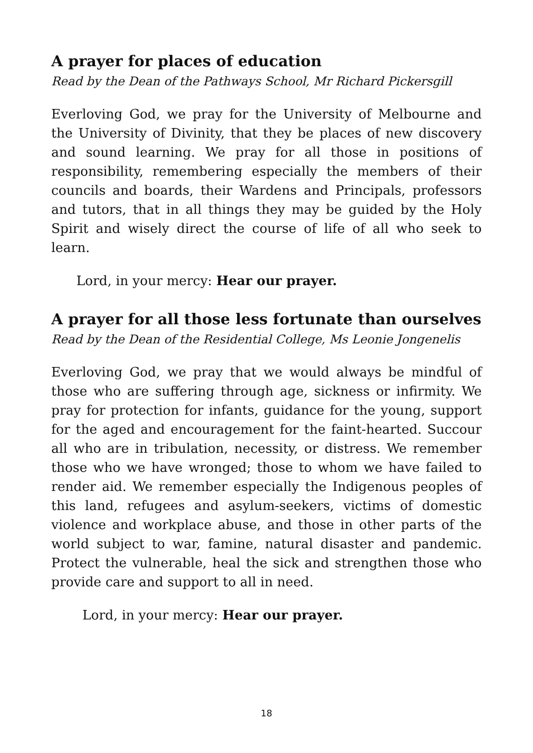A prayer for places of education
Read by the Dean of the Pathways School, Mr Richard Pickersgill
Everloving God, we pray for the University of Melbourne and the University of Divinity, that they be places of new discovery and sound learning. We pray for all those in positions of responsibility, remembering especially the members of their councils and boards, their Wardens and Principals, professors and tutors, that in all things they may be guided by the Holy Spirit and wisely direct the course of life of all who seek to learn.
Lord, in your mercy: Hear our prayer.
A prayer for all those less fortunate than ourselves
Read by the Dean of the Residential College, Ms Leonie Jongenelis
Everloving God, we pray that we would always be mindful of those who are suffering through age, sickness or infirmity. We pray for protection for infants, guidance for the young, support for the aged and encouragement for the faint-hearted. Succour all who are in tribulation, necessity, or distress. We remember those who we have wronged; those to whom we have failed to render aid. We remember especially the Indigenous peoples of this land, refugees and asylum-seekers, victims of domestic violence and workplace abuse, and those in other parts of the world subject to war, famine, natural disaster and pandemic. Protect the vulnerable, heal the sick and strengthen those who provide care and support to all in need.
Lord, in your mercy: Hear our prayer.
18